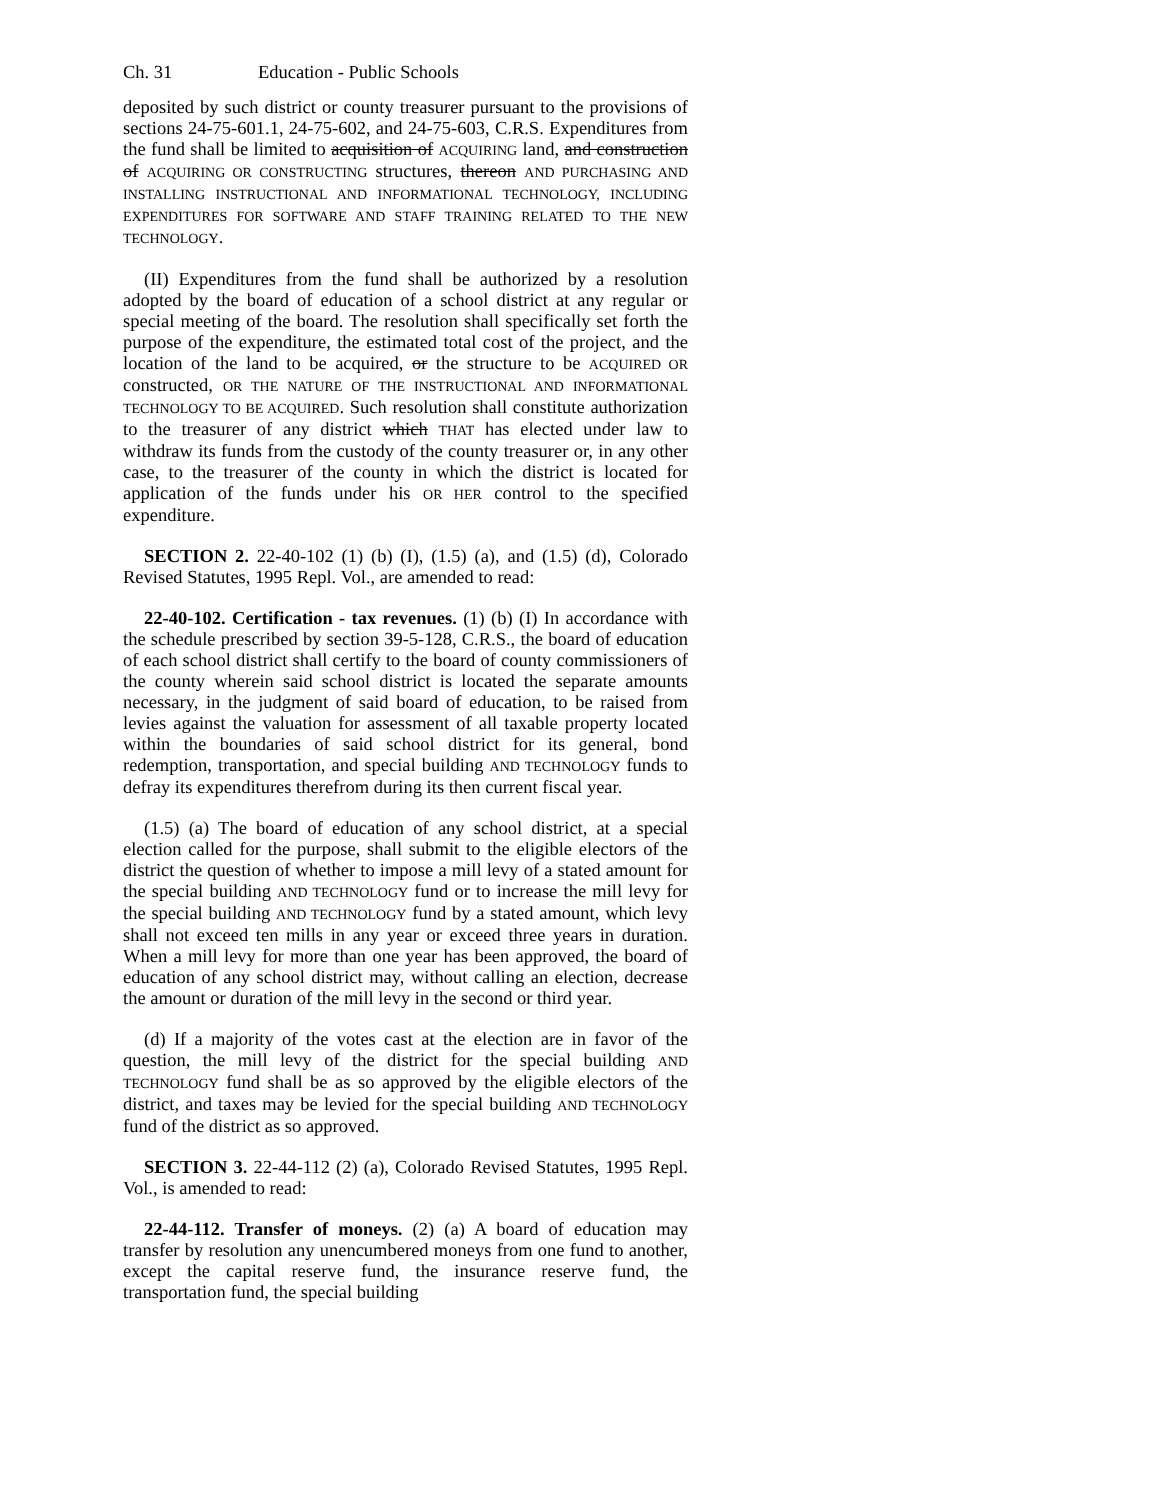Ch. 31 Education - Public Schools
deposited by such district or county treasurer pursuant to the provisions of sections 24-75-601.1, 24-75-602, and 24-75-603, C.R.S. Expenditures from the fund shall be limited to acquisition of ACQUIRING land, and construction of ACQUIRING OR CONSTRUCTING structures, thereon AND PURCHASING AND INSTALLING INSTRUCTIONAL AND INFORMATIONAL TECHNOLOGY, INCLUDING EXPENDITURES FOR SOFTWARE AND STAFF TRAINING RELATED TO THE NEW TECHNOLOGY.
(II) Expenditures from the fund shall be authorized by a resolution adopted by the board of education of a school district at any regular or special meeting of the board. The resolution shall specifically set forth the purpose of the expenditure, the estimated total cost of the project, and the location of the land to be acquired, or the structure to be ACQUIRED OR constructed, OR THE NATURE OF THE INSTRUCTIONAL AND INFORMATIONAL TECHNOLOGY TO BE ACQUIRED. Such resolution shall constitute authorization to the treasurer of any district which THAT has elected under law to withdraw its funds from the custody of the county treasurer or, in any other case, to the treasurer of the county in which the district is located for application of the funds under his OR HER control to the specified expenditure.
SECTION 2. 22-40-102 (1) (b) (I), (1.5) (a), and (1.5) (d), Colorado Revised Statutes, 1995 Repl. Vol., are amended to read:
22-40-102. Certification - tax revenues. (1) (b) (I) In accordance with the schedule prescribed by section 39-5-128, C.R.S., the board of education of each school district shall certify to the board of county commissioners of the county wherein said school district is located the separate amounts necessary, in the judgment of said board of education, to be raised from levies against the valuation for assessment of all taxable property located within the boundaries of said school district for its general, bond redemption, transportation, and special building AND TECHNOLOGY funds to defray its expenditures therefrom during its then current fiscal year.
(1.5) (a) The board of education of any school district, at a special election called for the purpose, shall submit to the eligible electors of the district the question of whether to impose a mill levy of a stated amount for the special building AND TECHNOLOGY fund or to increase the mill levy for the special building AND TECHNOLOGY fund by a stated amount, which levy shall not exceed ten mills in any year or exceed three years in duration. When a mill levy for more than one year has been approved, the board of education of any school district may, without calling an election, decrease the amount or duration of the mill levy in the second or third year.
(d) If a majority of the votes cast at the election are in favor of the question, the mill levy of the district for the special building AND TECHNOLOGY fund shall be as so approved by the eligible electors of the district, and taxes may be levied for the special building AND TECHNOLOGY fund of the district as so approved.
SECTION 3. 22-44-112 (2) (a), Colorado Revised Statutes, 1995 Repl. Vol., is amended to read:
22-44-112. Transfer of moneys. (2) (a) A board of education may transfer by resolution any unencumbered moneys from one fund to another, except the capital reserve fund, the insurance reserve fund, the transportation fund, the special building